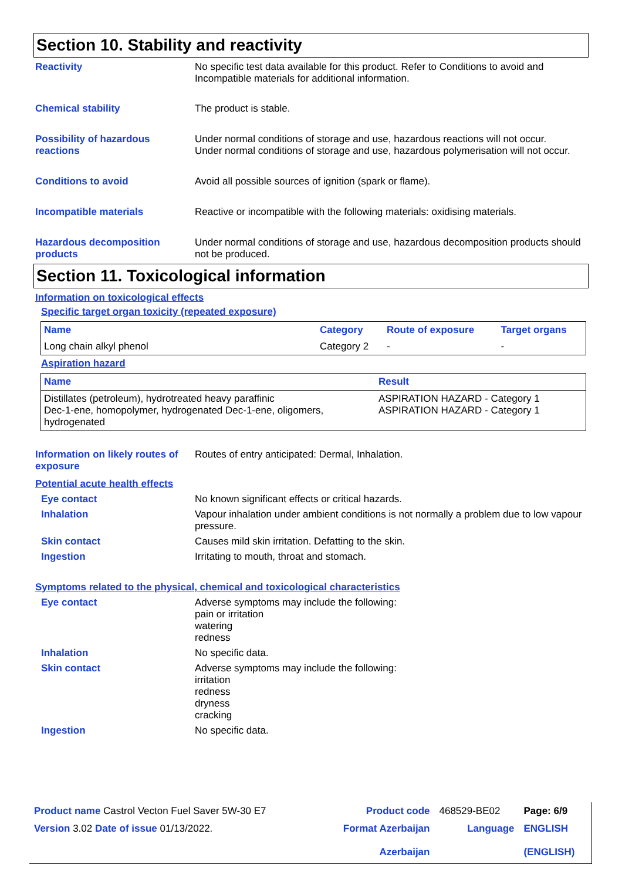Section 10. Stability and reactivity
Reactivity No specific test data available for this product. Refer to Conditions to avoid and Incompatible materials for additional information.
Chemical stability The product is stable.
Possibility of hazardous reactions
Under normal conditions of storage and use, hazardous reactions will not occur.
Under normal conditions of storage and use, hazardous polymerisation will not occur.
Conditions to avoid Avoid all possible sources of ignition (spark or flame).
Incompatible materials Reactive or incompatible with the following materials: oxidising materials.
Hazardous decomposition products
Under normal conditions of storage and use, hazardous decomposition products should not be produced.
Section 11. Toxicological information
Information on toxicological effects
Specific target organ toxicity (repeated exposure)
| Name | Category | Route of exposure | Target organs |
| --- | --- | --- | --- |
| Long chain alkyl phenol | Category 2 | - | - |
Aspiration hazard
| Name | Result |
| --- | --- |
| Distillates (petroleum), hydrotreated heavy paraffinic Dec-1-ene, homopolymer, hydrogenated Dec-1-ene, oligomers, hydrogenated | ASPIRATION HAZARD - Category 1 ASPIRATION HAZARD - Category 1 |
Information on likely routes of exposure
Routes of entry anticipated: Dermal, Inhalation.
Potential acute health effects
Eye contact No known significant effects or critical hazards.
Inhalation Vapour inhalation under ambient conditions is not normally a problem due to low vapour pressure.
Skin contact Causes mild skin irritation. Defatting to the skin.
Ingestion Irritating to mouth, throat and stomach.
Symptoms related to the physical, chemical and toxicological characteristics
Eye contact Adverse symptoms may include the following:
pain or irritation
watering
redness
Inhalation No specific data.
Skin contact Adverse symptoms may include the following:
irritation
redness
dryness
cracking
Ingestion No specific data.
| Product name Castrol Vecton Fuel Saver 5W-30 E7 | | Product code | 468529-BE02 | Page: 6/9 |
| Version 3.02 Date of issue 01/13/2022. | | Format Azerbaijan Azerbaijan | Language | ENGLISH (ENGLISH) |